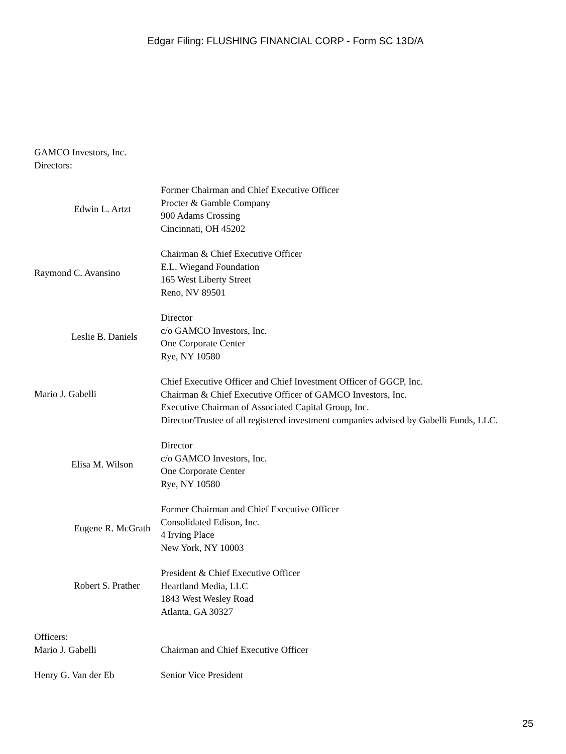Edgar Filing: FLUSHING FINANCIAL CORP - Form SC 13D/A
GAMCO Investors, Inc.
Directors:
| Edwin L. Artzt | Former Chairman and Chief Executive Officer Procter & Gamble Company 900 Adams Crossing Cincinnati, OH 45202 |
| Raymond C. Avansino | Chairman & Chief Executive Officer E.L. Wiegand Foundation 165 West Liberty Street Reno, NV 89501 |
| Leslie B. Daniels | Director c/o GAMCO Investors, Inc. One Corporate Center Rye, NY 10580 |
| Mario J. Gabelli | Chief Executive Officer and Chief Investment Officer of GGCP, Inc. Chairman & Chief Executive Officer of GAMCO Investors, Inc. Executive Chairman of Associated Capital Group, Inc. Director/Trustee of all registered investment companies advised by Gabelli Funds, LLC. |
| Elisa M. Wilson | Director c/o GAMCO Investors, Inc. One Corporate Center Rye, NY 10580 |
| Eugene R. McGrath | Former Chairman and Chief Executive Officer Consolidated Edison, Inc. 4 Irving Place New York, NY 10003 |
| Robert S. Prather | President & Chief Executive Officer Heartland Media, LLC 1843 West Wesley Road Atlanta, GA 30327 |
Officers:
| Mario J. Gabelli | Chairman and Chief Executive Officer |
| Henry G. Van der Eb | Senior Vice President |
25